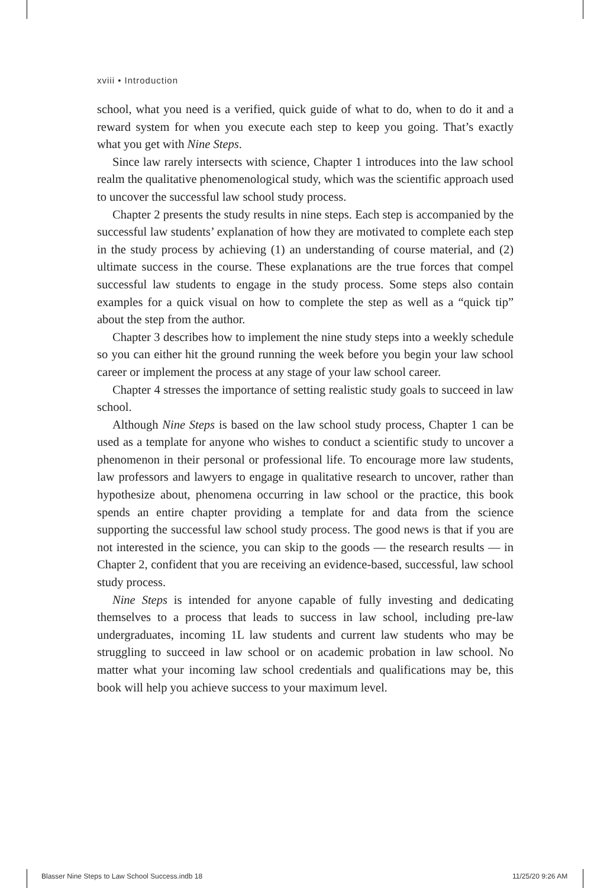xviii • Introduction
school, what you need is a verified, quick guide of what to do, when to do it and a reward system for when you execute each step to keep you going. That’s exactly what you get with Nine Steps.
Since law rarely intersects with science, Chapter 1 introduces into the law school realm the qualitative phenomenological study, which was the scientific approach used to uncover the successful law school study process.
Chapter 2 presents the study results in nine steps. Each step is accompanied by the successful law students’ explanation of how they are motivated to complete each step in the study process by achieving (1) an understanding of course material, and (2) ultimate success in the course. These explanations are the true forces that compel successful law students to engage in the study process. Some steps also contain examples for a quick visual on how to complete the step as well as a “quick tip” about the step from the author.
Chapter 3 describes how to implement the nine study steps into a weekly schedule so you can either hit the ground running the week before you begin your law school career or implement the process at any stage of your law school career.
Chapter 4 stresses the importance of setting realistic study goals to succeed in law school.
Although Nine Steps is based on the law school study process, Chapter 1 can be used as a template for anyone who wishes to conduct a scientific study to uncover a phenomenon in their personal or professional life. To encourage more law students, law professors and lawyers to engage in qualitative research to uncover, rather than hypothesize about, phenomena occurring in law school or the practice, this book spends an entire chapter providing a template for and data from the science supporting the successful law school study process. The good news is that if you are not interested in the science, you can skip to the goods — the research results — in Chapter 2, confident that you are receiving an evidence-based, successful, law school study process.
Nine Steps is intended for anyone capable of fully investing and dedicating themselves to a process that leads to success in law school, including pre-law undergraduates, incoming 1L law students and current law students who may be struggling to succeed in law school or on academic probation in law school. No matter what your incoming law school credentials and qualifications may be, this book will help you achieve success to your maximum level.
Blasser Nine Steps to Law School Success.indb 18
11/25/20 9:26 AM